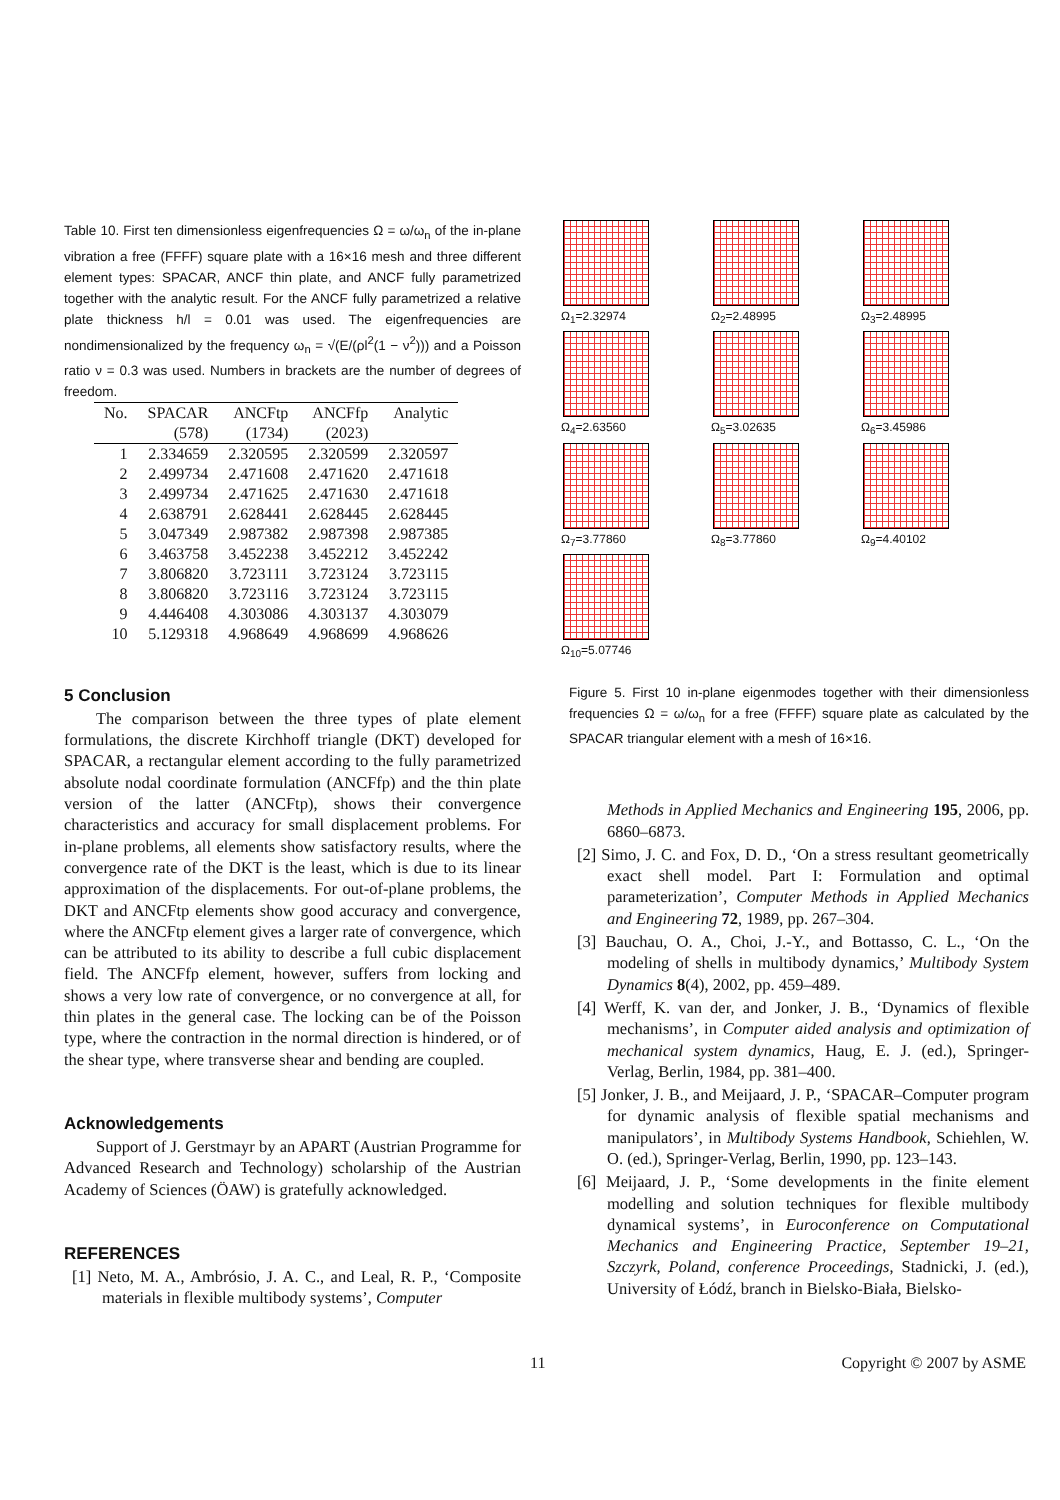Table 10. First ten dimensionless eigenfrequencies Ω = ω/ω<sub>n</sub> of the in-plane vibration a free (FFFF) square plate with a 16×16 mesh and three different element types: SPACAR, ANCF thin plate, and ANCF fully parametrized together with the analytic result. For the ANCF fully parametrized a relative plate thickness h/l = 0.01 was used. The eigenfrequencies are nondimensionalized by the frequency ω<sub>n</sub> = √(E/(ρl<sup>2</sup>(1 − ν<sup>2</sup>))) and a Poisson ratio ν = 0.3 was used. Numbers in brackets are the number of degrees of freedom.
| No. | SPACAR | ANCFtp | ANCFfp | Analytic |
| --- | --- | --- | --- | --- |
| | (578) | (1734) | (2023) | |
| 1 | 2.334659 | 2.320595 | 2.320599 | 2.320597 |
| 2 | 2.499734 | 2.471608 | 2.471620 | 2.471618 |
| 3 | 2.499734 | 2.471625 | 2.471630 | 2.471618 |
| 4 | 2.638791 | 2.628441 | 2.628445 | 2.628445 |
| 5 | 3.047349 | 2.987382 | 2.987398 | 2.987385 |
| 6 | 3.463758 | 3.452238 | 3.452212 | 3.452242 |
| 7 | 3.806820 | 3.723111 | 3.723124 | 3.723115 |
| 8 | 3.806820 | 3.723116 | 3.723124 | 3.723115 |
| 9 | 4.446408 | 4.303086 | 4.303137 | 4.303079 |
| 10 | 5.129318 | 4.968649 | 4.968699 | 4.968626 |
5 Conclusion
The comparison between the three types of plate element formulations, the discrete Kirchhoff triangle (DKT) developed for SPACAR, a rectangular element according to the fully parametrized absolute nodal coordinate formulation (ANCFfp) and the thin plate version of the latter (ANCFtp), shows their convergence characteristics and accuracy for small displacement problems. For in-plane problems, all elements show satisfactory results, where the convergence rate of the DKT is the least, which is due to its linear approximation of the displacements. For out-of-plane problems, the DKT and ANCFtp elements show good accuracy and convergence, where the ANCFtp element gives a larger rate of convergence, which can be attributed to its ability to describe a full cubic displacement field. The ANCFfp element, however, suffers from locking and shows a very low rate of convergence, or no convergence at all, for thin plates in the general case. The locking can be of the Poisson type, where the contraction in the normal direction is hindered, or of the shear type, where transverse shear and bending are coupled.
Acknowledgements
Support of J. Gerstmayr by an APART (Austrian Programme for Advanced Research and Technology) scholarship of the Austrian Academy of Sciences (ÖAW) is gratefully acknowledged.
REFERENCES
[1] Neto, M. A., Ambrósio, J. A. C., and Leal, R. P., ‘Composite materials in flexible multibody systems’, Computer
Ω<sub>1</sub>=2.32974
Ω<sub>2</sub>=2.48995
Ω<sub>3</sub>=2.48995
Ω<sub>4</sub>=2.63560
Ω<sub>5</sub>=3.02635
Ω<sub>6</sub>=3.45986
Ω<sub>7</sub>=3.77860
Ω<sub>8</sub>=3.77860
Ω<sub>9</sub>=4.40102
Ω<sub>10</sub>=5.07746
Figure 5. First 10 in-plane eigenmodes together with their dimensionless frequencies Ω = ω/ω<sub>n</sub> for a free (FFFF) square plate as calculated by the SPACAR triangular element with a mesh of 16×16.
Methods in Applied Mechanics and Engineering 195, 2006, pp. 6860–6873.
[2] Simo, J. C. and Fox, D. D., ‘On a stress resultant geometrically exact shell model. Part I: Formulation and optimal parameterization’, Computer Methods in Applied Mechanics and Engineering 72, 1989, pp. 267–304.
[3] Bauchau, O. A., Choi, J.-Y., and Bottasso, C. L., ‘On the modeling of shells in multibody dynamics,’ Multibody System Dynamics 8(4), 2002, pp. 459–489.
[4] Werff, K. van der, and Jonker, J. B., ‘Dynamics of flexible mechanisms’, in Computer aided analysis and optimization of mechanical system dynamics, Haug, E. J. (ed.), Springer-Verlag, Berlin, 1984, pp. 381–400.
[5] Jonker, J. B., and Meijaard, J. P., ‘SPACAR–Computer program for dynamic analysis of flexible spatial mechanisms and manipulators’, in Multibody Systems Handbook, Schiehlen, W. O. (ed.), Springer-Verlag, Berlin, 1990, pp. 123–143.
[6] Meijaard, J. P., ‘Some developments in the finite element modelling and solution techniques for flexible multibody dynamical systems’, in Euroconference on Computational Mechanics and Engineering Practice, September 19–21, Szczyrk, Poland, conference Proceedings, Stadnicki, J. (ed.), University of Łódź, branch in Bielsko-Biała, Bielsko-
11 Copyright © 2007 by ASME